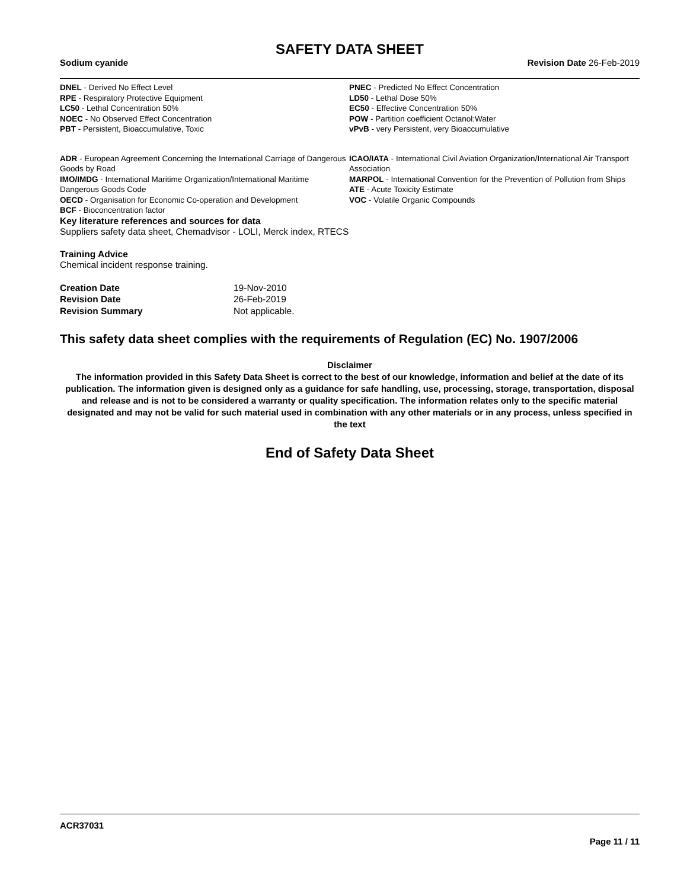SAFETY DATA SHEET
Sodium cyanide Revision Date 26-Feb-2019
DNEL - Derived No Effect Level
RPE - Respiratory Protective Equipment
LC50 - Lethal Concentration 50%
NOEC - No Observed Effect Concentration
PBT - Persistent, Bioaccumulative, Toxic
PNEC - Predicted No Effect Concentration
LD50 - Lethal Dose 50%
EC50 - Effective Concentration 50%
POW - Partition coefficient Octanol:Water
vPvB - very Persistent, very Bioaccumulative
ADR - European Agreement Concerning the International Carriage of Dangerous Goods by Road
IMO/IMDG - International Maritime Organization/International Maritime Dangerous Goods Code
OECD - Organisation for Economic Co-operation and Development
BCF - Bioconcentration factor
ICAO/IATA - International Civil Aviation Organization/International Air Transport Association
MARPOL - International Convention for the Prevention of Pollution from Ships
ATE - Acute Toxicity Estimate
VOC - Volatile Organic Compounds
Key literature references and sources for data
Suppliers safety data sheet, Chemadvisor - LOLI, Merck index, RTECS
Training Advice
Chemical incident response training.
| Creation Date | 19-Nov-2010 |
| Revision Date | 26-Feb-2019 |
| Revision Summary | Not applicable. |
This safety data sheet complies with the requirements of Regulation (EC) No. 1907/2006
Disclaimer
The information provided in this Safety Data Sheet is correct to the best of our knowledge, information and belief at the date of its publication. The information given is designed only as a guidance for safe handling, use, processing, storage, transportation, disposal and release and is not to be considered a warranty or quality specification. The information relates only to the specific material designated and may not be valid for such material used in combination with any other materials or in any process, unless specified in the text
End of Safety Data Sheet
ACR37031
Page 11 / 11